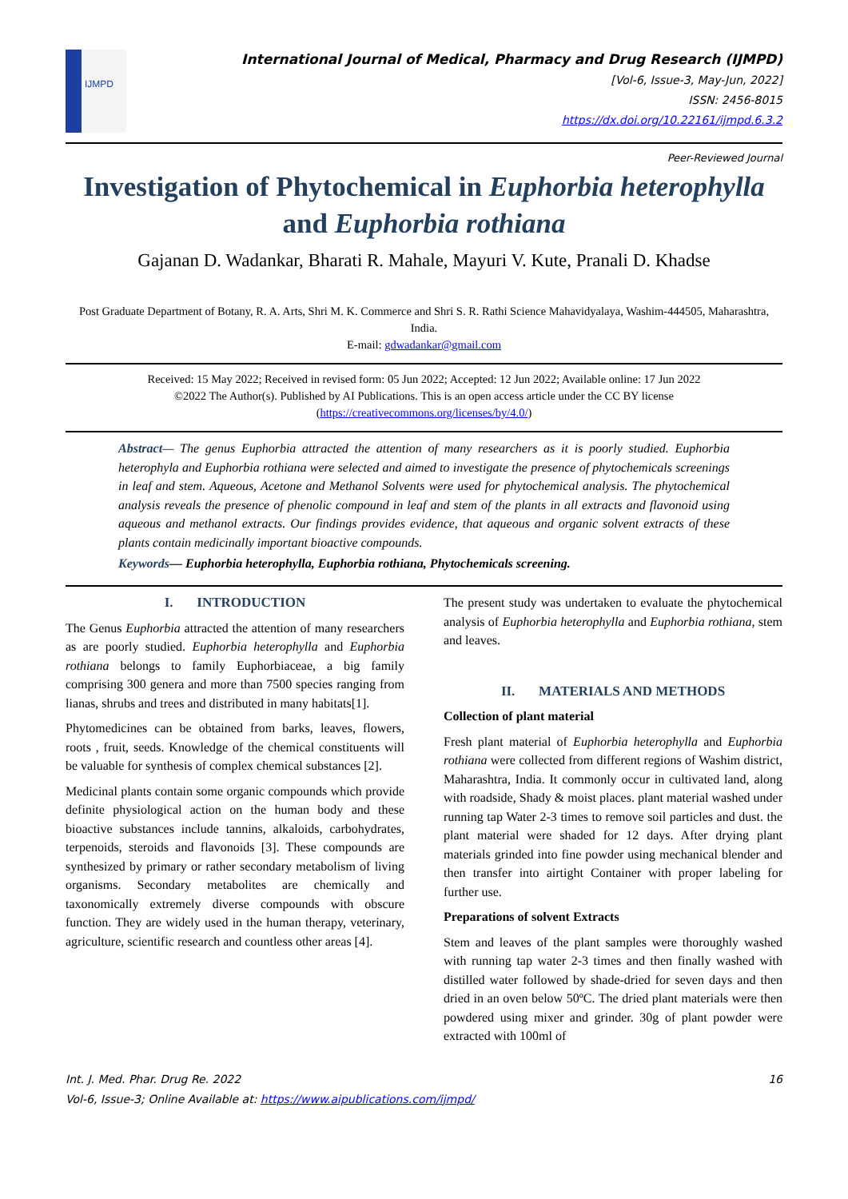IJMPD
International Journal of Medical, Pharmacy and Drug Research (IJMPD)
[Vol-6, Issue-3, May-Jun, 2022]
ISSN: 2456-8015
https://dx.doi.org/10.22161/ijmpd.6.3.2
Peer-Reviewed Journal
Investigation of Phytochemical in Euphorbia heterophylla and Euphorbia rothiana
Gajanan D. Wadankar, Bharati R. Mahale, Mayuri V. Kute, Pranali D. Khadse
Post Graduate Department of Botany, R. A. Arts, Shri M. K. Commerce and Shri S. R. Rathi Science Mahavidyalaya, Washim-444505, Maharashtra, India.
E-mail: gdwadankar@gmail.com
Received: 15 May 2022; Received in revised form: 05 Jun 2022; Accepted: 12 Jun 2022; Available online: 17 Jun 2022
©2022 The Author(s). Published by AI Publications. This is an open access article under the CC BY license
(https://creativecommons.org/licenses/by/4.0/)
Abstract— The genus Euphorbia attracted the attention of many researchers as it is poorly studied. Euphorbia heterophyla and Euphorbia rothiana were selected and aimed to investigate the presence of phytochemicals screenings in leaf and stem. Aqueous, Acetone and Methanol Solvents were used for phytochemical analysis. The phytochemical analysis reveals the presence of phenolic compound in leaf and stem of the plants in all extracts and flavonoid using aqueous and methanol extracts. Our findings provides evidence, that aqueous and organic solvent extracts of these plants contain medicinally important bioactive compounds.
Keywords— Euphorbia heterophylla, Euphorbia rothiana, Phytochemicals screening.
I. INTRODUCTION
The Genus Euphorbia attracted the attention of many researchers as are poorly studied. Euphorbia heterophylla and Euphorbia rothiana belongs to family Euphorbiaceae, a big family comprising 300 genera and more than 7500 species ranging from lianas, shrubs and trees and distributed in many habitats[1].
Phytomedicines can be obtained from barks, leaves, flowers, roots , fruit, seeds. Knowledge of the chemical constituents will be valuable for synthesis of complex chemical substances [2].
Medicinal plants contain some organic compounds which provide definite physiological action on the human body and these bioactive substances include tannins, alkaloids, carbohydrates, terpenoids, steroids and flavonoids [3]. These compounds are synthesized by primary or rather secondary metabolism of living organisms. Secondary metabolites are chemically and taxonomically extremely diverse compounds with obscure function. They are widely used in the human therapy, veterinary, agriculture, scientific research and countless other areas [4].
The present study was undertaken to evaluate the phytochemical analysis of Euphorbia heterophylla and Euphorbia rothiana, stem and leaves.
II. MATERIALS AND METHODS
Collection of plant material
Fresh plant material of Euphorbia heterophylla and Euphorbia rothiana were collected from different regions of Washim district, Maharashtra, India. It commonly occur in cultivated land, along with roadside, Shady & moist places. plant material washed under running tap Water 2-3 times to remove soil particles and dust. the plant material were shaded for 12 days. After drying plant materials grinded into fine powder using mechanical blender and then transfer into airtight Container with proper labeling for further use.
Preparations of solvent Extracts
Stem and leaves of the plant samples were thoroughly washed with running tap water 2-3 times and then finally washed with distilled water followed by shade-dried for seven days and then dried in an oven below 50ºC. The dried plant materials were then powdered using mixer and grinder. 30g of plant powder were extracted with 100ml of
Int. J. Med. Phar. Drug Re. 2022 16
Vol-6, Issue-3; Online Available at: https://www.aipublications.com/ijmpd/